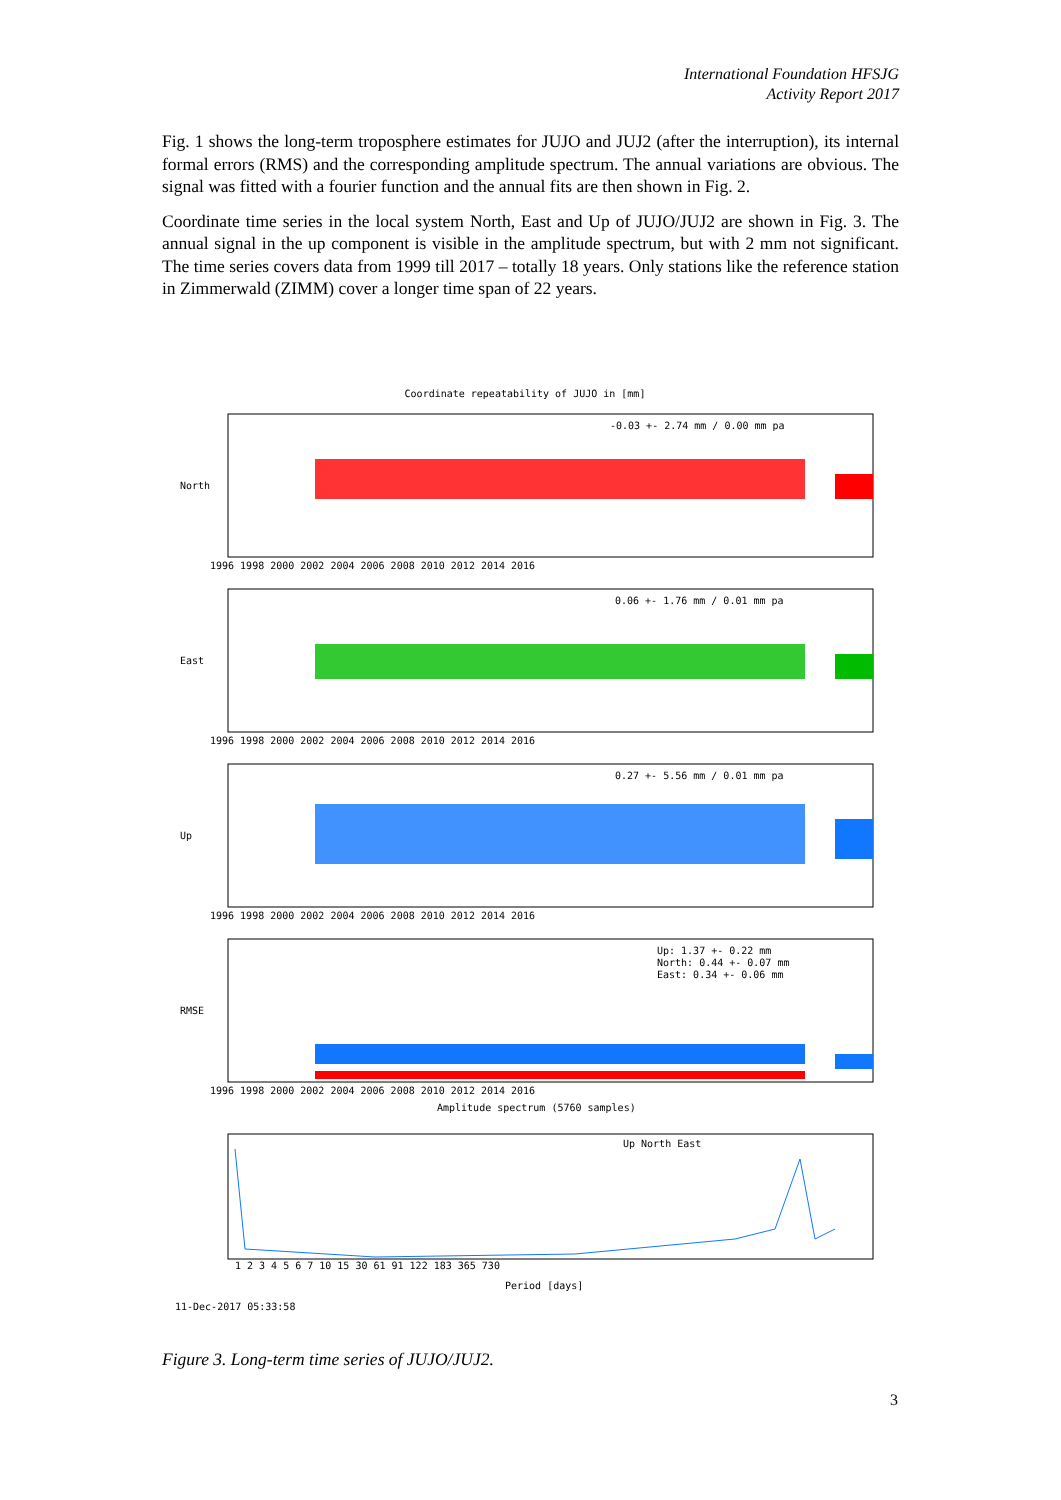International Foundation HFSJG
Activity Report 2017
Fig. 1 shows the long-term troposphere estimates for JUJO and JUJ2 (after the interruption), its internal formal errors (RMS) and the corresponding amplitude spectrum. The annual variations are obvious. The signal was fitted with a fourier function and the annual fits are then shown in Fig. 2.
Coordinate time series in the local system North, East and Up of JUJO/JUJ2 are shown in Fig. 3. The annual signal in the up component is visible in the amplitude spectrum, but with 2 mm not significant. The time series covers data from 1999 till 2017 – totally 18 years. Only stations like the reference station in Zimmerwald (ZIMM) cover a longer time span of 22 years.
Coordinate repeatability of JUJO in [mm]
-0.03 +- 2.74 mm / 0.00 mm pa
0.06 +- 1.76 mm / 0.01 mm pa
0.27 +- 5.56 mm / 0.01 mm pa
Up: 1.37 +- 0.22 mm
North: 0.44 +- 0.07 mm
East: 0.34 +- 0.06 mm
North
East
Up
RMSE
1996 1998 2000 2002 2004 2006 2008 2010 2012 2014 2016
1996 1998 2000 2002 2004 2006 2008 2010 2012 2014 2016
1996 1998 2000 2002 2004 2006 2008 2010 2012 2014 2016
1996 1998 2000 2002 2004 2006 2008 2010 2012 2014 2016
Amplitude spectrum (5760 samples)
Up North East
1 2 3 4 5 6 7 10 15 30 61 91 122 183 365 730
Period [days]
11-Dec-2017 05:33:58
Figure 3. Long-term time series of JUJO/JUJ2.
3